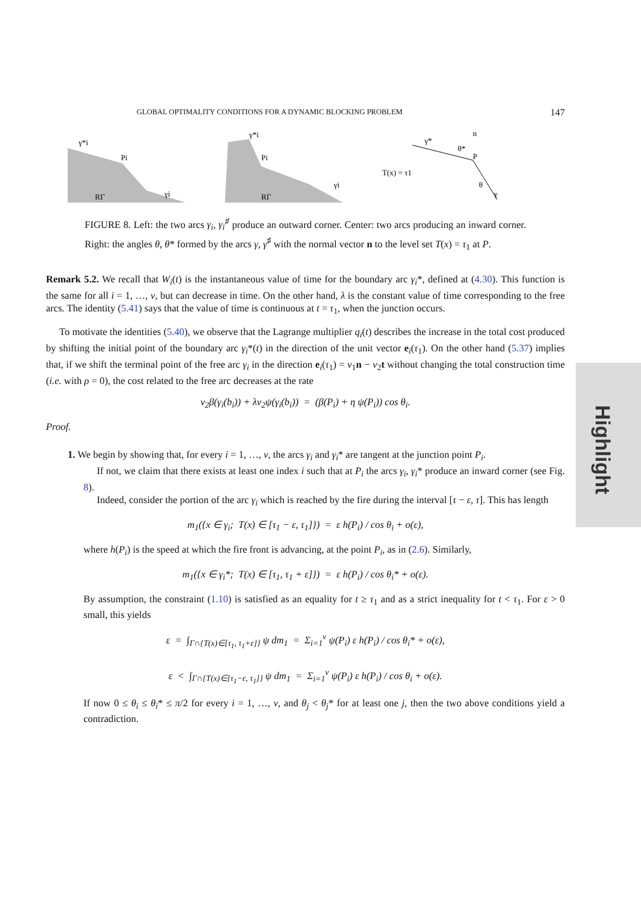GLOBAL OPTIMALITY CONDITIONS FOR A DYNAMIC BLOCKING PROBLEM 147
γ*i
Pi
RΓ
γi
γ*i
Pi
RΓ
γi
γ*
n
θ*
P
T(x) = τ1
θ
γ
FIGURE 8. Left: the two arcs γ<sub>i</sub>, γ<sub>i</sub><sup>♯</sup> produce an outward corner. Center: two arcs producing an inward corner. Right: the angles θ, θ* formed by the arcs γ, γ<sup>♯</sup> with the normal vector n to the level set T(x) = τ<sub>1</sub> at P.
Remark 5.2. We recall that W<sub>i</sub>(t) is the instantaneous value of time for the boundary arc γ<sub>i</sub>*, defined at (4.30). This function is the same for all i = 1, …, ν, but can decrease in time. On the other hand, λ is the constant value of time corresponding to the free arcs. The identity (5.41) says that the value of time is continuous at t = τ<sub>1</sub>, when the junction occurs.
To motivate the identities (5.40), we observe that the Lagrange multiplier q<sub>i</sub>(t) describes the increase in the total cost produced by shifting the initial point of the boundary arc γ<sub>i</sub>*(t) in the direction of the unit vector e<sub>i</sub>(τ<sub>1</sub>). On the other hand (5.37) implies that, if we shift the terminal point of the free arc γ<sub>i</sub> in the direction e<sub>i</sub>(τ<sub>1</sub>) = v<sub>1</sub>n − v<sub>2</sub>t without changing the total construction time (i.e. with ρ = 0), the cost related to the free arc decreases at the rate
v<sub>2</sub>β(γ<sub>i</sub>(b<sub>i</sub>)) + λv<sub>2</sub>ψ(γ<sub>i</sub>(b<sub>i</sub>)) = (β(P<sub>i</sub>) + η ψ(P<sub>i</sub>)) cos θ<sub>i</sub>.
Proof.
1. We begin by showing that, for every i = 1, …, ν, the arcs γ<sub>i</sub> and γ<sub>i</sub>* are tangent at the junction point P<sub>i</sub>.
If not, we claim that there exists at least one index i such that at P<sub>i</sub> the arcs γ<sub>i</sub>, γ<sub>i</sub>* produce an inward corner (see Fig. 8).
Indeed, consider the portion of the arc γ<sub>i</sub> which is reached by the fire during the interval [τ − ε, τ]. This has length
m<sub>1</sub>({x ∈ γ<sub>i</sub>; T(x) ∈ [τ<sub>1</sub> − ε, τ<sub>1</sub>]}) = ε h(P<sub>i</sub>) / cos θ<sub>i</sub> + o(ε),
where h(P<sub>i</sub>) is the speed at which the fire front is advancing, at the point P<sub>i</sub>, as in (2.6). Similarly,
m<sub>1</sub>({x ∈ γ<sub>i</sub>*; T(x) ∈ [τ<sub>1</sub>, τ<sub>1</sub> + ε]}) = ε h(P<sub>i</sub>) / cos θ<sub>i</sub>* + o(ε).
By assumption, the constraint (1.10) is satisfied as an equality for t ≥ τ<sub>1</sub> and as a strict inequality for t < τ<sub>1</sub>. For ε > 0 small, this yields
ε = ∫<sub>Γ∩{T(x)∈[τ<sub>1</sub>, τ<sub>1</sub>+ε]}</sub> ψ dm<sub>1</sub> = Σ<sub>i=1</sub><sup>ν</sup> ψ(P<sub>i</sub>) ε h(P<sub>i</sub>) / cos θ<sub>i</sub>* + o(ε),
ε < ∫<sub>Γ∩{T(x)∈[τ<sub>1</sub>−ε, τ<sub>1</sub>]}</sub> ψ dm<sub>1</sub> = Σ<sub>i=1</sub><sup>ν</sup> ψ(P<sub>i</sub>) ε h(P<sub>i</sub>) / cos θ<sub>i</sub> + o(ε).
If now 0 ≤ θ<sub>i</sub> ≤ θ<sub>i</sub>* ≤ π/2 for every i = 1, …, ν, and θ<sub>j</sub> < θ<sub>j</sub>* for at least one j, then the two above conditions yield a contradiction.
Highlight